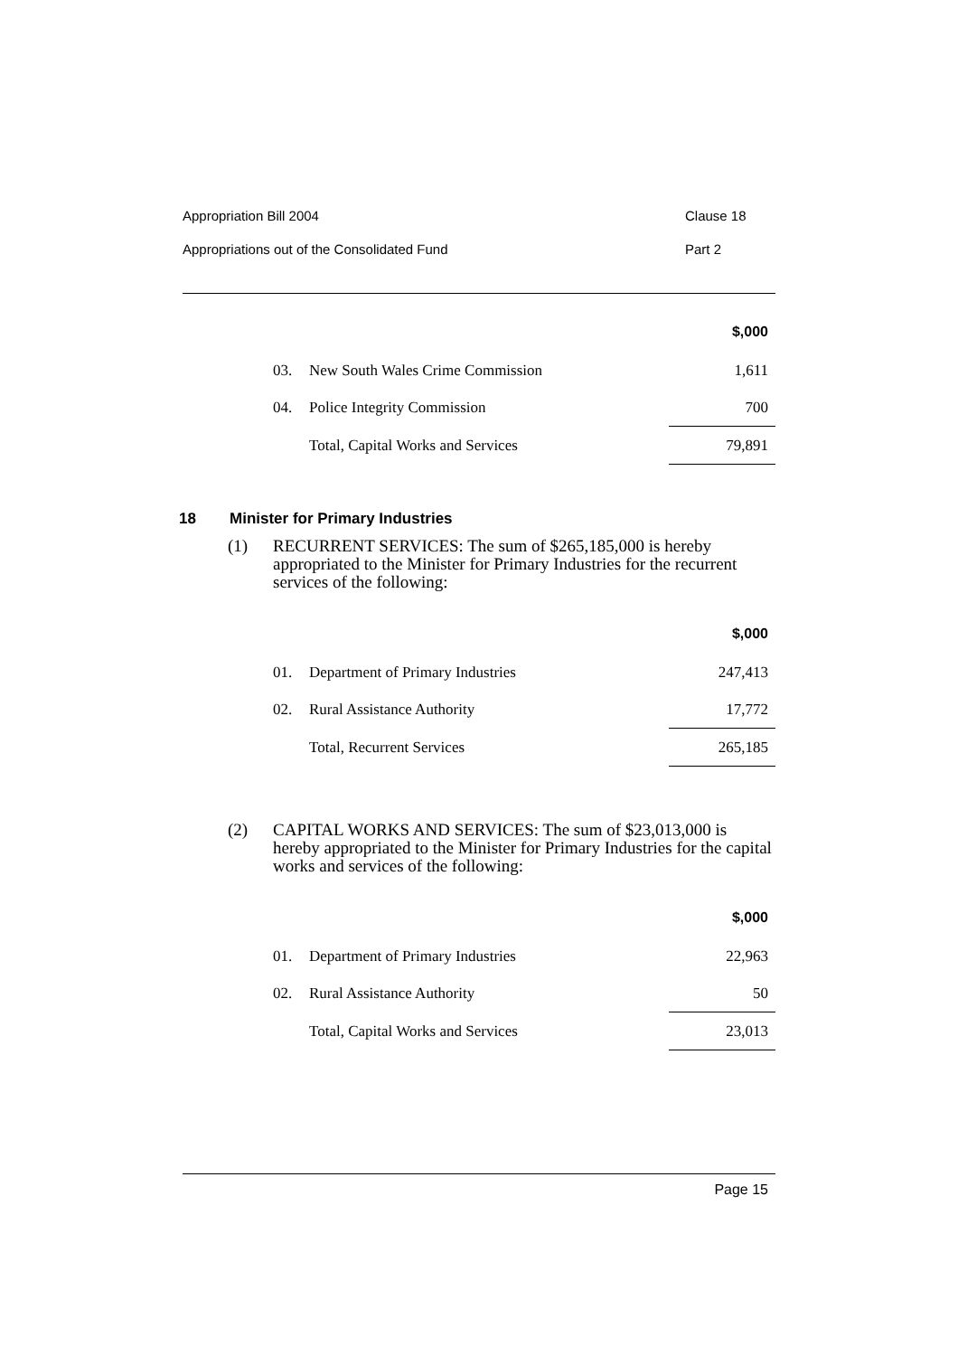Appropriation Bill 2004 Clause 18
Appropriations out of the Consolidated Fund Part 2
| | | $,000 |
| 03. | New South Wales Crime Commission | 1,611 |
| 04. | Police Integrity Commission | 700 |
| | Total, Capital Works and Services | 79,891 |
18 Minister for Primary Industries
(1) RECURRENT SERVICES: The sum of $265,185,000 is hereby appropriated to the Minister for Primary Industries for the recurrent services of the following:
| | | $,000 |
| 01. | Department of Primary Industries | 247,413 |
| 02. | Rural Assistance Authority | 17,772 |
| | Total, Recurrent Services | 265,185 |
(2) CAPITAL WORKS AND SERVICES: The sum of $23,013,000 is hereby appropriated to the Minister for Primary Industries for the capital works and services of the following:
| | | $,000 |
| 01. | Department of Primary Industries | 22,963 |
| 02. | Rural Assistance Authority | 50 |
| | Total, Capital Works and Services | 23,013 |
Page 15